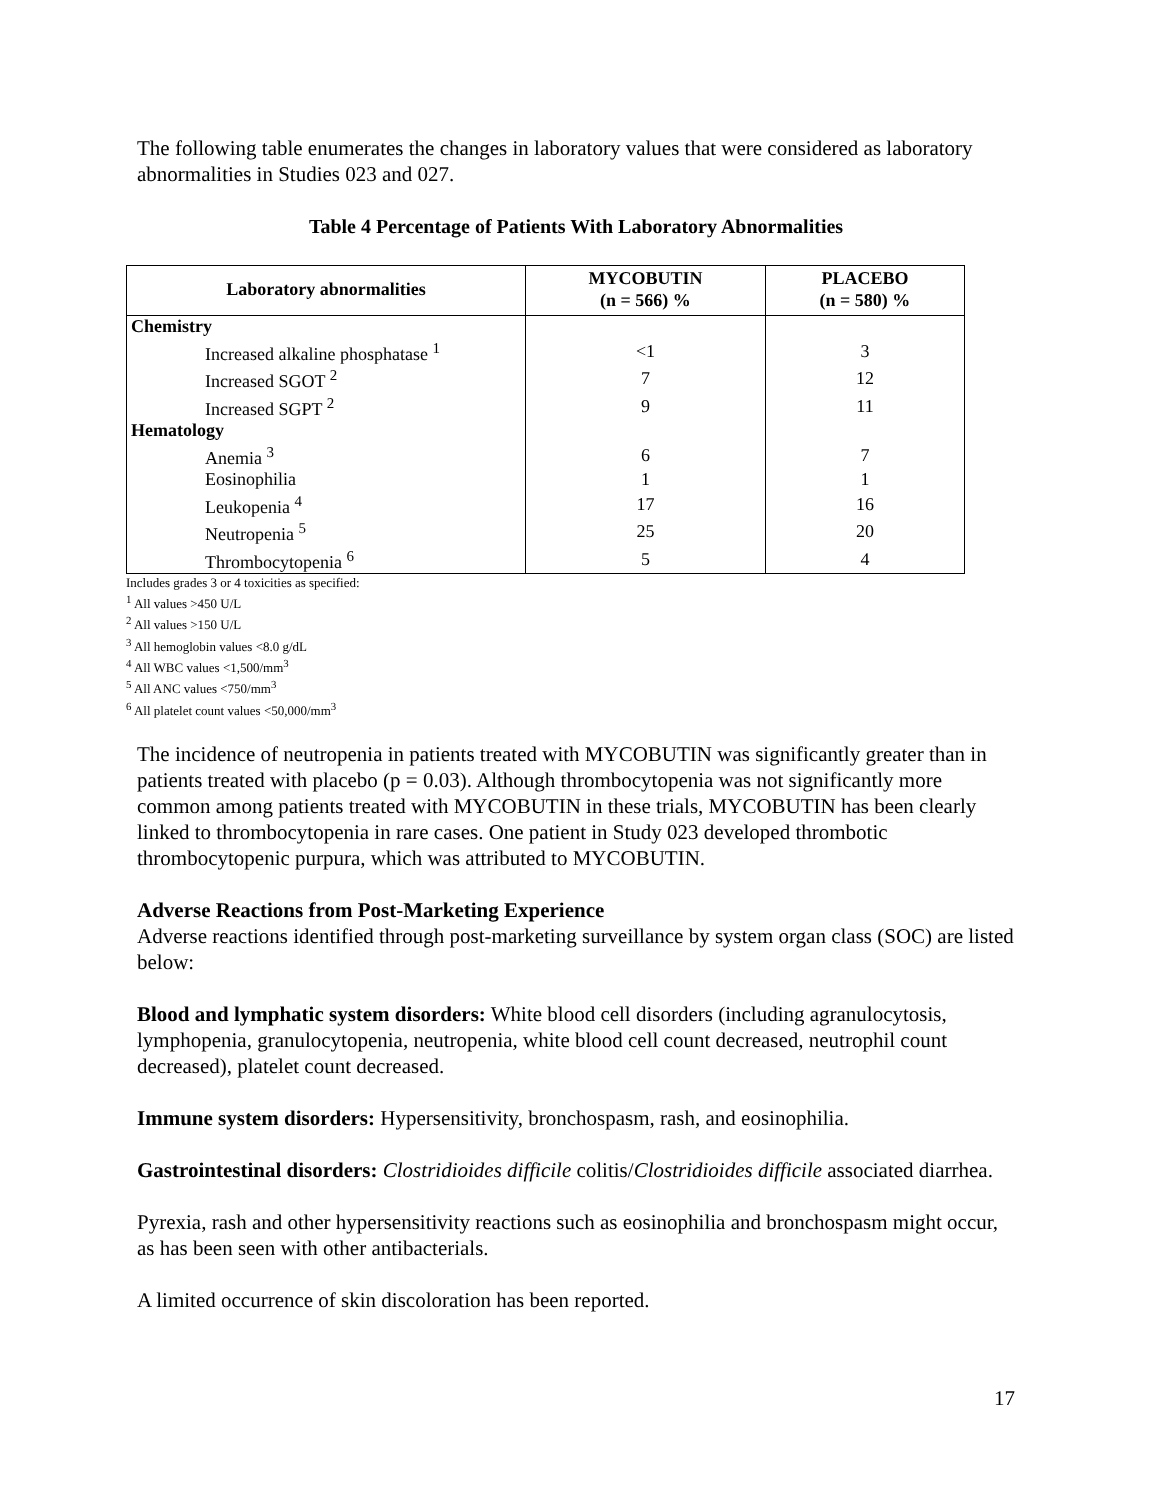The following table enumerates the changes in laboratory values that were considered as laboratory abnormalities in Studies 023 and 027.
Table 4 Percentage of Patients With Laboratory Abnormalities
| Laboratory abnormalities | MYCOBUTIN (n = 566) % | PLACEBO (n = 580) % |
| --- | --- | --- |
| Chemistry | | |
| Increased alkaline phosphatase <sup>1</sup> | <1 | 3 |
| Increased SGOT <sup>2</sup> | 7 | 12 |
| Increased SGPT <sup>2</sup> | 9 | 11 |
| Hematology | | |
| Anemia <sup>3</sup> | 6 | 7 |
| Eosinophilia | 1 | 1 |
| Leukopenia <sup>4</sup> | 17 | 16 |
| Neutropenia <sup>5</sup> | 25 | 20 |
| Thrombocytopenia <sup>6</sup> | 5 | 4 |
Includes grades 3 or 4 toxicities as specified:
<sup>1</sup> All values >450 U/L
<sup>2</sup> All values >150 U/L
<sup>3</sup> All hemoglobin values <8.0 g/dL
<sup>4</sup> All WBC values <1,500/mm<sup>3</sup>
<sup>5</sup> All ANC values <750/mm<sup>3</sup>
<sup>6</sup> All platelet count values <50,000/mm<sup>3</sup>
The incidence of neutropenia in patients treated with MYCOBUTIN was significantly greater than in patients treated with placebo (p = 0.03). Although thrombocytopenia was not significantly more common among patients treated with MYCOBUTIN in these trials, MYCOBUTIN has been clearly linked to thrombocytopenia in rare cases. One patient in Study 023 developed thrombotic thrombocytopenic purpura, which was attributed to MYCOBUTIN.
Adverse Reactions from Post-Marketing Experience
Adverse reactions identified through post-marketing surveillance by system organ class (SOC) are listed below:
Blood and lymphatic system disorders: White blood cell disorders (including agranulocytosis, lymphopenia, granulocytopenia, neutropenia, white blood cell count decreased, neutrophil count decreased), platelet count decreased.
Immune system disorders: Hypersensitivity, bronchospasm, rash, and eosinophilia.
Gastrointestinal disorders: Clostridioides difficile colitis/Clostridioides difficile associated diarrhea.
Pyrexia, rash and other hypersensitivity reactions such as eosinophilia and bronchospasm might occur, as has been seen with other antibacterials.
A limited occurrence of skin discoloration has been reported.
17